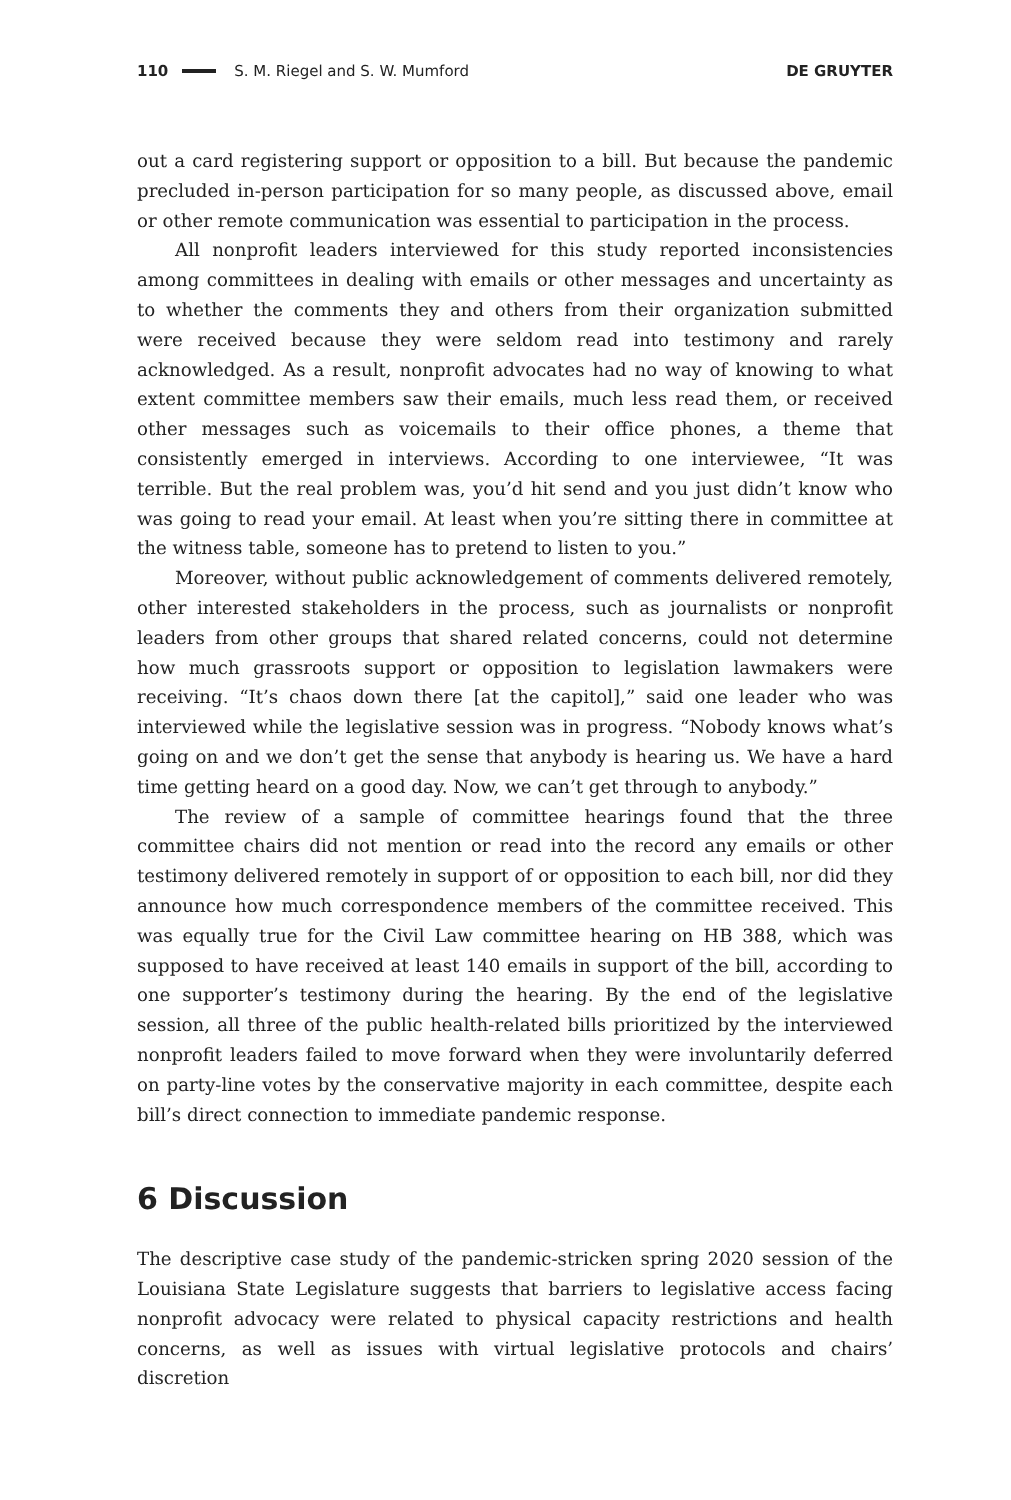110 S. M. Riegel and S. W. Mumford DE GRUYTER
out a card registering support or opposition to a bill. But because the pandemic precluded in-person participation for so many people, as discussed above, email or other remote communication was essential to participation in the process.
All nonprofit leaders interviewed for this study reported inconsistencies among committees in dealing with emails or other messages and uncertainty as to whether the comments they and others from their organization submitted were received because they were seldom read into testimony and rarely acknowledged. As a result, nonprofit advocates had no way of knowing to what extent committee members saw their emails, much less read them, or received other messages such as voicemails to their office phones, a theme that consistently emerged in interviews. According to one interviewee, “It was terrible. But the real problem was, you’d hit send and you just didn’t know who was going to read your email. At least when you’re sitting there in committee at the witness table, someone has to pretend to listen to you.”
Moreover, without public acknowledgement of comments delivered remotely, other interested stakeholders in the process, such as journalists or nonprofit leaders from other groups that shared related concerns, could not determine how much grassroots support or opposition to legislation lawmakers were receiving. “It’s chaos down there [at the capitol],” said one leader who was interviewed while the legislative session was in progress. “Nobody knows what’s going on and we don’t get the sense that anybody is hearing us. We have a hard time getting heard on a good day. Now, we can’t get through to anybody.”
The review of a sample of committee hearings found that the three committee chairs did not mention or read into the record any emails or other testimony delivered remotely in support of or opposition to each bill, nor did they announce how much correspondence members of the committee received. This was equally true for the Civil Law committee hearing on HB 388, which was supposed to have received at least 140 emails in support of the bill, according to one supporter’s testimony during the hearing. By the end of the legislative session, all three of the public health-related bills prioritized by the interviewed nonprofit leaders failed to move forward when they were involuntarily deferred on party-line votes by the conservative majority in each committee, despite each bill’s direct connection to immediate pandemic response.
6 Discussion
The descriptive case study of the pandemic-stricken spring 2020 session of the Louisiana State Legislature suggests that barriers to legislative access facing nonprofit advocacy were related to physical capacity restrictions and health concerns, as well as issues with virtual legislative protocols and chairs’ discretion